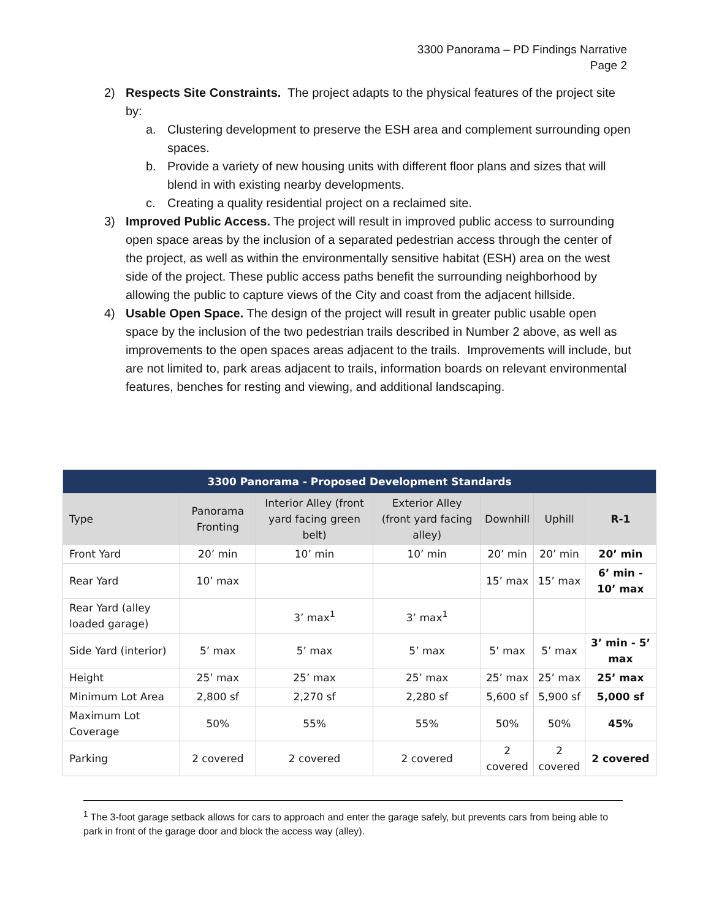3300 Panorama – PD Findings Narrative
Page 2
2) Respects Site Constraints. The project adapts to the physical features of the project site by:
a. Clustering development to preserve the ESH area and complement surrounding open spaces.
b. Provide a variety of new housing units with different floor plans and sizes that will blend in with existing nearby developments.
c. Creating a quality residential project on a reclaimed site.
3) Improved Public Access. The project will result in improved public access to surrounding open space areas by the inclusion of a separated pedestrian access through the center of the project, as well as within the environmentally sensitive habitat (ESH) area on the west side of the project. These public access paths benefit the surrounding neighborhood by allowing the public to capture views of the City and coast from the adjacent hillside.
4) Usable Open Space. The design of the project will result in greater public usable open space by the inclusion of the two pedestrian trails described in Number 2 above, as well as improvements to the open spaces areas adjacent to the trails. Improvements will include, but are not limited to, park areas adjacent to trails, information boards on relevant environmental features, benches for resting and viewing, and additional landscaping.
| 3300 Panorama - Proposed Development Standards | | | | | | |
| --- | --- | --- | --- | --- | --- | --- |
| Type | Panorama Fronting | Interior Alley (front yard facing green belt) | Exterior Alley (front yard facing alley) | Downhill | Uphill | R-1 |
| Front Yard | 20’ min | 10’ min | 10’ min | 20’ min | 20’ min | 20’ min |
| Rear Yard | 10’ max | | | 15’ max | 15’ max | 6’ min - 10’ max |
| Rear Yard (alley loaded garage) | | 3’ max<sup>1</sup> | 3’ max<sup>1</sup> | | | |
| Side Yard (interior) | 5’ max | 5’ max | 5’ max | 5’ max | 5’ max | 3’ min - 5’ max |
| Height | 25’ max | 25’ max | 25’ max | 25’ max | 25’ max | 25’ max |
| Minimum Lot Area | 2,800 sf | 2,270 sf | 2,280 sf | 5,600 sf | 5,900 sf | 5,000 sf |
| Maximum Lot Coverage | 50% | 55% | 55% | 50% | 50% | 45% |
| Parking | 2 covered | 2 covered | 2 covered | 2 covered | 2 covered | 2 covered |
<sup>1</sup> The 3-foot garage setback allows for cars to approach and enter the garage safely, but prevents cars from being able to park in front of the garage door and block the access way (alley).